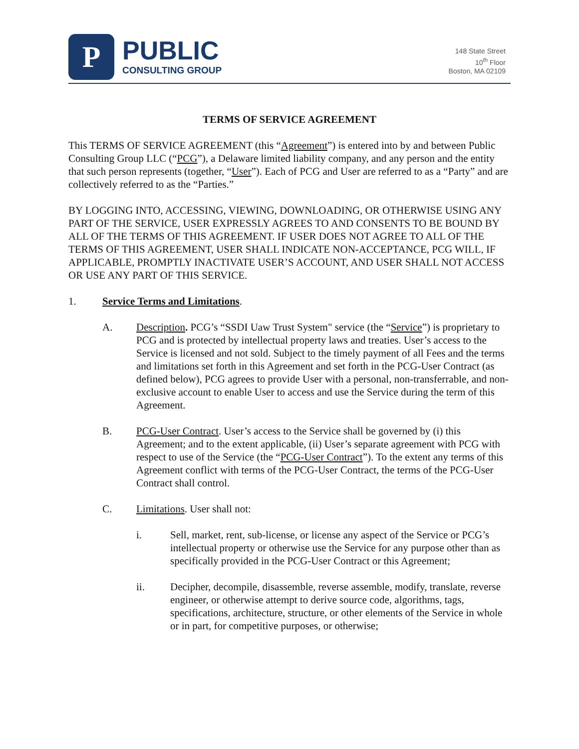P
PUBLIC
CONSULTING GROUP
148 State Street
10<sup>th</sup> Floor
Boston, MA 02109
TERMS OF SERVICE AGREEMENT
This TERMS OF SERVICE AGREEMENT (this “Agreement”) is entered into by and between Public Consulting Group LLC (“PCG”), a Delaware limited liability company, and any person and the entity that such person represents (together, “User”). Each of PCG and User are referred to as a “Party” and are collectively referred to as the “Parties.”
BY LOGGING INTO, ACCESSING, VIEWING, DOWNLOADING, OR OTHERWISE USING ANY PART OF THE SERVICE, USER EXPRESSLY AGREES TO AND CONSENTS TO BE BOUND BY ALL OF THE TERMS OF THIS AGREEMENT. IF USER DOES NOT AGREE TO ALL OF THE TERMS OF THIS AGREEMENT, USER SHALL INDICATE NON-ACCEPTANCE, PCG WILL, IF APPLICABLE, PROMPTLY INACTIVATE USER’S ACCOUNT, AND USER SHALL NOT ACCESS OR USE ANY PART OF THIS SERVICE.
1. Service Terms and Limitations.
A. Description. PCG’s “SSDI Uaw Trust System" service (the “Service”) is proprietary to PCG and is protected by intellectual property laws and treaties. User’s access to the Service is licensed and not sold. Subject to the timely payment of all Fees and the terms and limitations set forth in this Agreement and set forth in the PCG-User Contract (as defined below), PCG agrees to provide User with a personal, non-transferrable, and non-exclusive account to enable User to access and use the Service during the term of this Agreement.
B. PCG-User Contract. User’s access to the Service shall be governed by (i) this Agreement; and to the extent applicable, (ii) User’s separate agreement with PCG with respect to use of the Service (the “PCG-User Contract”). To the extent any terms of this Agreement conflict with terms of the PCG-User Contract, the terms of the PCG-User Contract shall control.
C. Limitations. User shall not:
i. Sell, market, rent, sub-license, or license any aspect of the Service or PCG’s intellectual property or otherwise use the Service for any purpose other than as specifically provided in the PCG-User Contract or this Agreement;
ii. Decipher, decompile, disassemble, reverse assemble, modify, translate, reverse engineer, or otherwise attempt to derive source code, algorithms, tags, specifications, architecture, structure, or other elements of the Service in whole or in part, for competitive purposes, or otherwise;